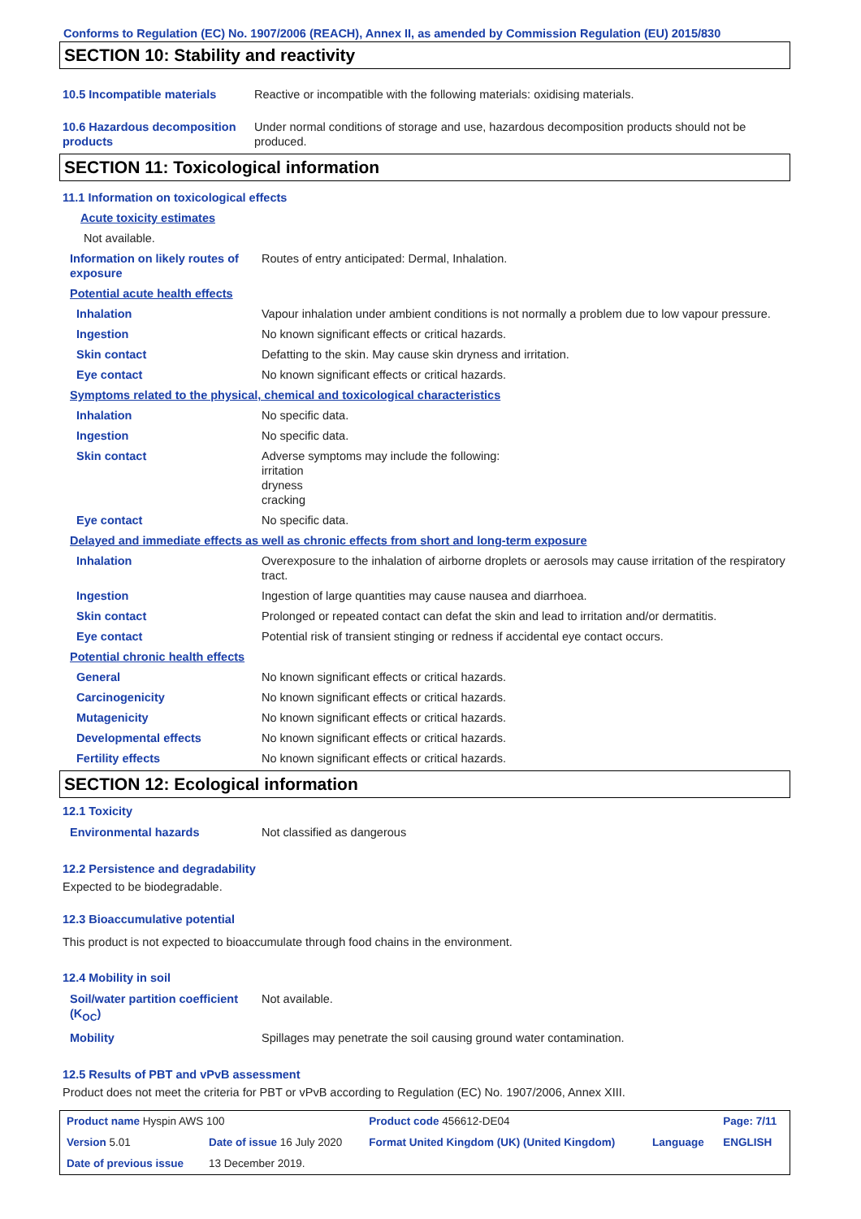Conforms to Regulation (EC) No. 1907/2006 (REACH), Annex II, as amended by Commission Regulation (EU) 2015/830
SECTION 10: Stability and reactivity
| 10.5 Incompatible materials | Reactive or incompatible with the following materials: oxidising materials. |
| 10.6 Hazardous decomposition products | Under normal conditions of storage and use, hazardous decomposition products should not be produced. |
SECTION 11: Toxicological information
| 11.1 Information on toxicological effects | |
| Acute toxicity estimates | |
| Not available. | |
| Information on likely routes of exposure | Routes of entry anticipated: Dermal, Inhalation. |
| Potential acute health effects | |
| Inhalation | Vapour inhalation under ambient conditions is not normally a problem due to low vapour pressure. |
| Ingestion | No known significant effects or critical hazards. |
| Skin contact | Defatting to the skin. May cause skin dryness and irritation. |
| Eye contact | No known significant effects or critical hazards. |
| Symptoms related to the physical, chemical and toxicological characteristics | |
| Inhalation | No specific data. |
| Ingestion | No specific data. |
| Skin contact | Adverse symptoms may include the following: irritation dryness cracking |
| Eye contact | No specific data. |
| Delayed and immediate effects as well as chronic effects from short and long-term exposure | |
| Inhalation | Overexposure to the inhalation of airborne droplets or aerosols may cause irritation of the respiratory tract. |
| Ingestion | Ingestion of large quantities may cause nausea and diarrhoea. |
| Skin contact | Prolonged or repeated contact can defat the skin and lead to irritation and/or dermatitis. |
| Eye contact | Potential risk of transient stinging or redness if accidental eye contact occurs. |
| Potential chronic health effects | |
| General | No known significant effects or critical hazards. |
| Carcinogenicity | No known significant effects or critical hazards. |
| Mutagenicity | No known significant effects or critical hazards. |
| Developmental effects | No known significant effects or critical hazards. |
| Fertility effects | No known significant effects or critical hazards. |
SECTION 12: Ecological information
12.1 Toxicity
| Environmental hazards | Not classified as dangerous |
12.2 Persistence and degradability
Expected to be biodegradable.
12.3 Bioaccumulative potential
This product is not expected to bioaccumulate through food chains in the environment.
12.4 Mobility in soil
| Soil/water partition coefficient (K<sub>OC</sub>) | Not available. |
| Mobility | Spillages may penetrate the soil causing ground water contamination. |
12.5 Results of PBT and vPvB assessment
Product does not meet the criteria for PBT or vPvB according to Regulation (EC) No. 1907/2006, Annex XIII.
| Product name Hyspin AWS 100 | | | Product code 456612-DE04 | | Page: 7/11 |
| Version 5.01 | Date of issue 16 July 2020 | | Format United Kingdom (UK) (United Kingdom) | Language | ENGLISH |
| Date of previous issue | | 13 December 2019. | | | |